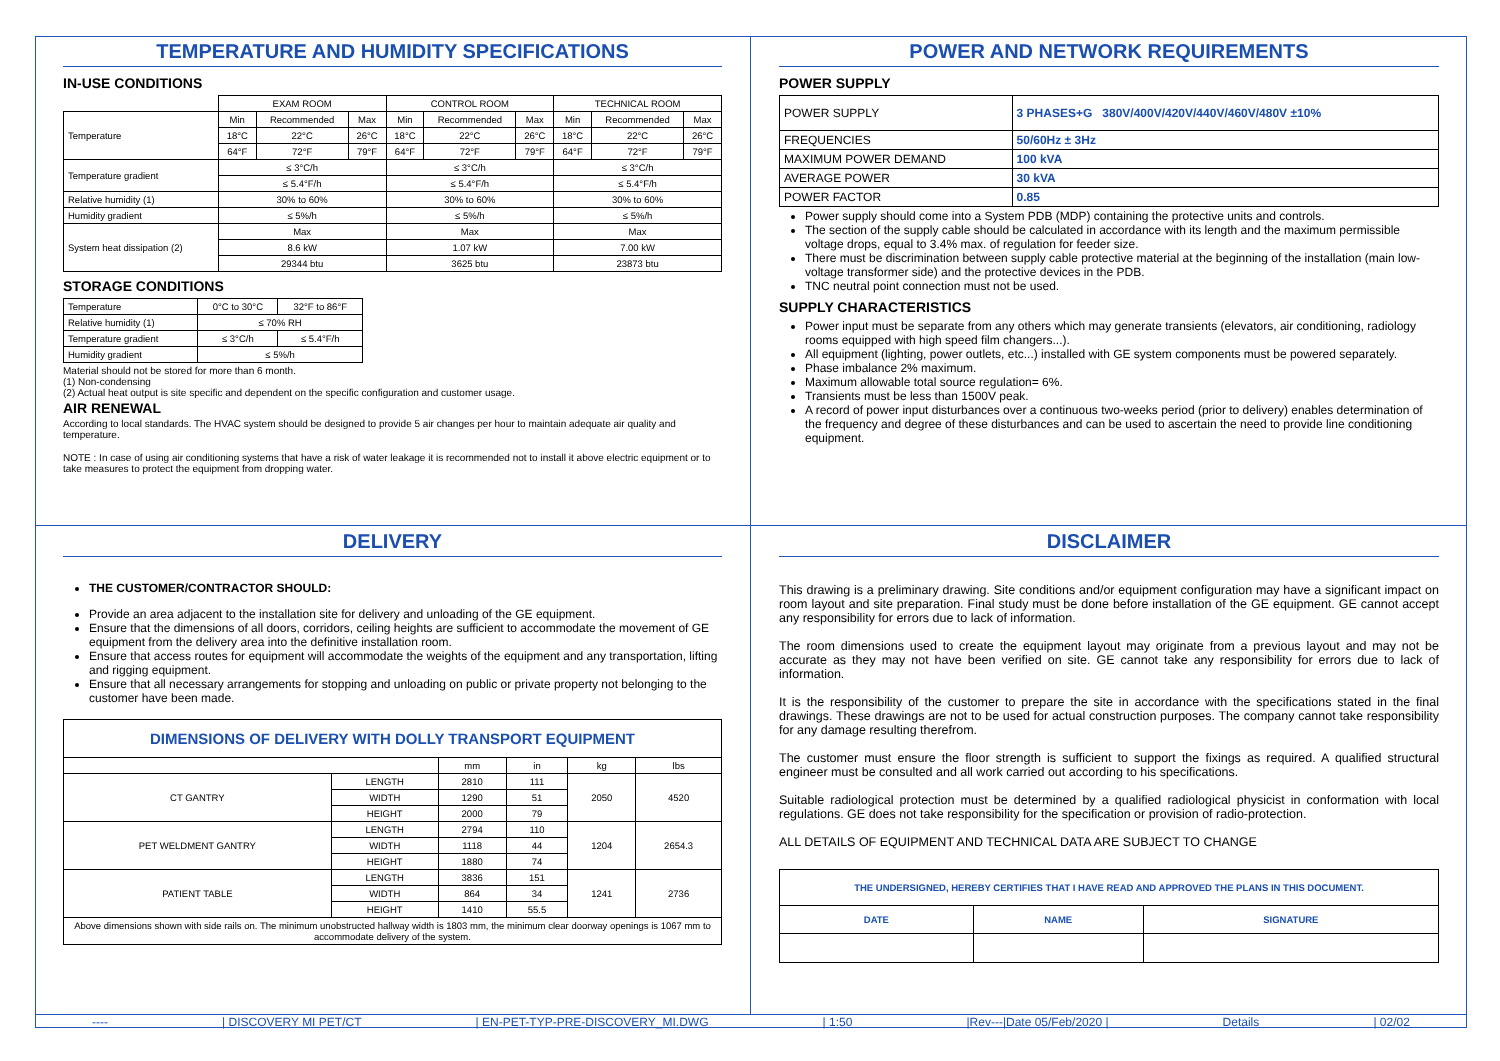TEMPERATURE AND HUMIDITY SPECIFICATIONS
IN-USE CONDITIONS
| | EXAM ROOM | | | CONTROL ROOM | | | TECHNICAL ROOM | | |
| --- | --- | --- | --- | --- | --- | --- | --- | --- | --- |
| Temperature | Min | Recommended | Max | Min | Recommended | Max | Min | Recommended | Max |
| | 18°C | 22°C | 26°C | 18°C | 22°C | 26°C | 18°C | 22°C | 26°C |
| | 64°F | 72°F | 79°F | 64°F | 72°F | 79°F | 64°F | 72°F | 79°F |
| Temperature gradient | ≤ 3°C/h | | | ≤ 3°C/h | | | ≤ 3°C/h | | |
| | ≤ 5.4°F/h | | | ≤ 5.4°F/h | | | ≤ 5.4°F/h | | |
| Relative humidity (1) | 30% to 60% | | | 30% to 60% | | | 30% to 60% | | |
| Humidity gradient | ≤ 5%/h | | | ≤ 5%/h | | | ≤ 5%/h | | |
| System heat dissipation (2) | Max | | | Max | | | Max | | |
| | 8.6 kW | | | 1.07 kW | | | 7.00 kW | | |
| | 29344 btu | | | 3625 btu | | | 23873 btu | | |
STORAGE CONDITIONS
| Temperature | 0°C to 30°C | 32°F to 86°F |
| Relative humidity (1) | ≤ 70% RH | |
| Temperature gradient | ≤ 3°C/h | ≤ 5.4°F/h |
| Humidity gradient | ≤ 5%/h | |
Material should not be stored for more than 6 month.
(1) Non-condensing
(2) Actual heat output is site specific and dependent on the specific configuration and customer usage.
AIR RENEWAL
According to local standards. The HVAC system should be designed to provide 5 air changes per hour to maintain adequate air quality and temperature.
NOTE : In case of using air conditioning systems that have a risk of water leakage it is recommended not to install it above electric equipment or to take measures to protect the equipment from dropping water.
POWER AND NETWORK REQUIREMENTS
POWER SUPPLY
| POWER SUPPLY | 3 PHASES+G 380V/400V/420V/440V/460V/480V ±10% |
| FREQUENCIES | 50/60Hz ± 3Hz |
| MAXIMUM POWER DEMAND | 100 kVA |
| AVERAGE POWER | 30 kVA |
| POWER FACTOR | 0.85 |
Power supply should come into a System PDB (MDP) containing the protective units and controls.
The section of the supply cable should be calculated in accordance with its length and the maximum permissible voltage drops, equal to 3.4% max. of regulation for feeder size.
There must be discrimination between supply cable protective material at the beginning of the installation (main low-voltage transformer side) and the protective devices in the PDB.
TNC neutral point connection must not be used.
SUPPLY CHARACTERISTICS
Power input must be separate from any others which may generate transients (elevators, air conditioning, radiology rooms equipped with high speed film changers...).
All equipment (lighting, power outlets, etc...) installed with GE system components must be powered separately.
Phase imbalance 2% maximum.
Maximum allowable total source regulation= 6%.
Transients must be less than 1500V peak.
A record of power input disturbances over a continuous two-weeks period (prior to delivery) enables determination of the frequency and degree of these disturbances and can be used to ascertain the need to provide line conditioning equipment.
DELIVERY
THE CUSTOMER/CONTRACTOR SHOULD:
Provide an area adjacent to the installation site for delivery and unloading of the GE equipment.
Ensure that the dimensions of all doors, corridors, ceiling heights are sufficient to accommodate the movement of GE equipment from the delivery area into the definitive installation room.
Ensure that access routes for equipment will accommodate the weights of the equipment and any transportation, lifting and rigging equipment.
Ensure that all necessary arrangements for stopping and unloading on public or private property not belonging to the customer have been made.
| DIMENSIONS OF DELIVERY WITH DOLLY TRANSPORT EQUIPMENT | | | | | |
| | | mm | in | kg | lbs |
| CT GANTRY | LENGTH | 2810 | 111 | 2050 | 4520 |
| | WIDTH | 1290 | 51 | | |
| | HEIGHT | 2000 | 79 | | |
| PET WELDMENT GANTRY | LENGTH | 2794 | 110 | 1204 | 2654.3 |
| | WIDTH | 1118 | 44 | | |
| | HEIGHT | 1880 | 74 | | |
| PATIENT TABLE | LENGTH | 3836 | 151 | 1241 | 2736 |
| | WIDTH | 864 | 34 | | |
| | HEIGHT | 1410 | 55.5 | | |
| Above dimensions shown with side rails on. The minimum unobstructed hallway width is 1803 mm, the minimum clear doorway openings is 1067 mm to accommodate delivery of the system. | | | | | |
DISCLAIMER
This drawing is a preliminary drawing. Site conditions and/or equipment configuration may have a significant impact on room layout and site preparation. Final study must be done before installation of the GE equipment. GE cannot accept any responsibility for errors due to lack of information.
The room dimensions used to create the equipment layout may originate from a previous layout and may not be accurate as they may not have been verified on site. GE cannot take any responsibility for errors due to lack of information.
It is the responsibility of the customer to prepare the site in accordance with the specifications stated in the final drawings. These drawings are not to be used for actual construction purposes. The company cannot take responsibility for any damage resulting therefrom.
The customer must ensure the floor strength is sufficient to support the fixings as required. A qualified structural engineer must be consulted and all work carried out according to his specifications.
Suitable radiological protection must be determined by a qualified radiological physicist in conformation with local regulations. GE does not take responsibility for the specification or provision of radio-protection.
ALL DETAILS OF EQUIPMENT AND TECHNICAL DATA ARE SUBJECT TO CHANGE
| THE UNDERSIGNED, HEREBY CERTIFIES THAT I HAVE READ AND APPROVED THE PLANS IN THIS DOCUMENT. | | |
| DATE | NAME | SIGNATURE |
---- | DISCOVERY MI PET/CT | EN-PET-TYP-PRE-DISCOVERY_MI.DWG | 1:50 |Rev---|Date 05/Feb/2020 | Details | 02/02